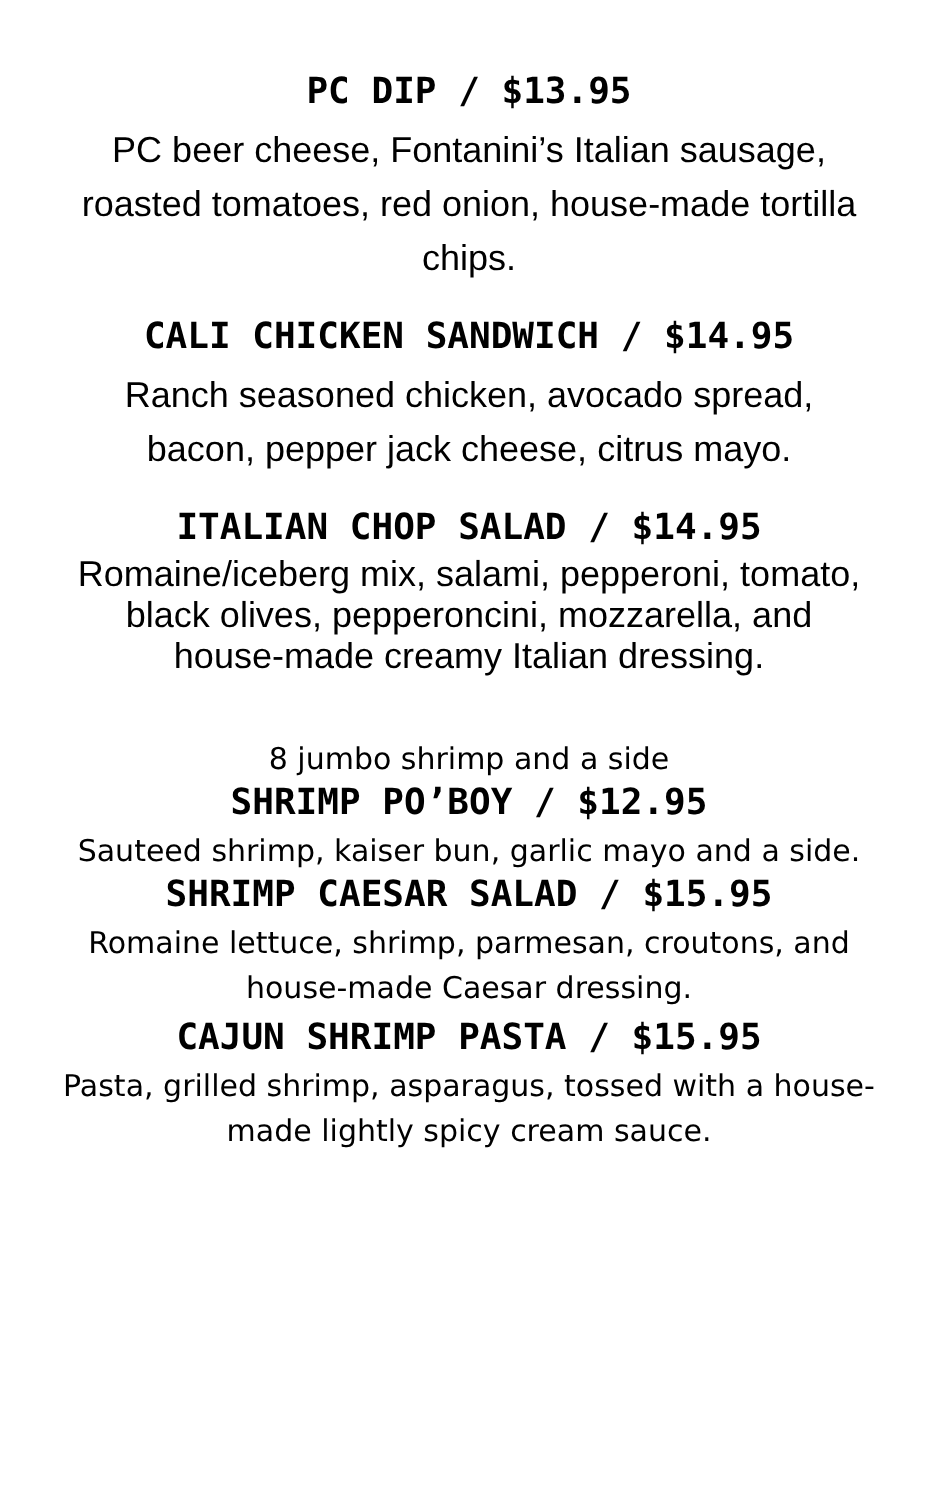PC DIP / $13.95
PC beer cheese, Fontanini’s Italian sausage,
roasted tomatoes, red onion, house-made tortilla
chips.
CALI CHICKEN SANDWICH / $14.95
Ranch seasoned chicken, avocado spread,
bacon, pepper jack cheese, citrus mayo.
ITALIAN CHOP SALAD / $14.95
Romaine/iceberg mix, salami, pepperoni, tomato,
black olives, pepperoncini, mozzarella, and
house-made creamy Italian dressing.
8 jumbo shrimp and a side
SHRIMP PO’BOY / $12.95
Sauteed shrimp, kaiser bun, garlic mayo and a side.
SHRIMP CAESAR SALAD / $15.95
Romaine lettuce, shrimp, parmesan, croutons, and
house-made Caesar dressing.
CAJUN SHRIMP PASTA / $15.95
Pasta, grilled shrimp, asparagus, tossed with a house-
made lightly spicy cream sauce.